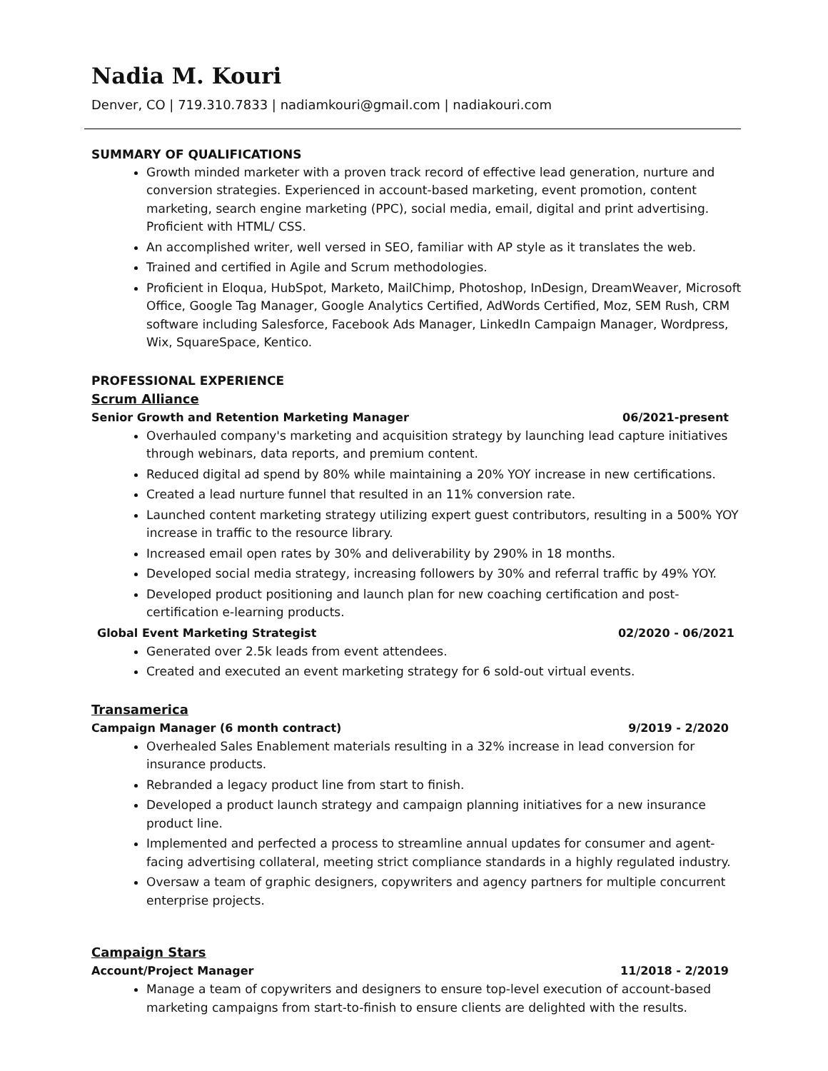Nadia M. Kouri
Denver, CO | 719.310.7833 | nadiamkouri@gmail.com | nadiakouri.com
SUMMARY OF QUALIFICATIONS
Growth minded marketer with a proven track record of effective lead generation, nurture and conversion strategies. Experienced in account-based marketing, event promotion, content marketing, search engine marketing (PPC), social media, email, digital and print advertising. Proficient with HTML/ CSS.
An accomplished writer, well versed in SEO, familiar with AP style as it translates the web.
Trained and certified in Agile and Scrum methodologies.
Proficient in Eloqua, HubSpot, Marketo, MailChimp, Photoshop, InDesign, DreamWeaver, Microsoft Office, Google Tag Manager, Google Analytics Certified, AdWords Certified, Moz, SEM Rush, CRM software including Salesforce, Facebook Ads Manager, LinkedIn Campaign Manager, Wordpress, Wix, SquareSpace, Kentico.
PROFESSIONAL EXPERIENCE
Scrum Alliance
Senior Growth and Retention Marketing Manager 06/2021-present
Overhauled company's marketing and acquisition strategy by launching lead capture initiatives through webinars, data reports, and premium content.
Reduced digital ad spend by 80% while maintaining a 20% YOY increase in new certifications.
Created a lead nurture funnel that resulted in an 11% conversion rate.
Launched content marketing strategy utilizing expert guest contributors, resulting in a 500% YOY increase in traffic to the resource library.
Increased email open rates by 30% and deliverability by 290% in 18 months.
Developed social media strategy, increasing followers by 30% and referral traffic by 49% YOY.
Developed product positioning and launch plan for new coaching certification and post-certification e-learning products.
Global Event Marketing Strategist 02/2020 - 06/2021
Generated over 2.5k leads from event attendees.
Created and executed an event marketing strategy for 6 sold-out virtual events.
Transamerica
Campaign Manager (6 month contract) 9/2019 - 2/2020
Overhealed Sales Enablement materials resulting in a 32% increase in lead conversion for insurance products.
Rebranded a legacy product line from start to finish.
Developed a product launch strategy and campaign planning initiatives for a new insurance product line.
Implemented and perfected a process to streamline annual updates for consumer and agent-facing advertising collateral, meeting strict compliance standards in a highly regulated industry.
Oversaw a team of graphic designers, copywriters and agency partners for multiple concurrent enterprise projects.
Campaign Stars
Account/Project Manager 11/2018 - 2/2019
Manage a team of copywriters and designers to ensure top-level execution of account-based marketing campaigns from start-to-finish to ensure clients are delighted with the results.